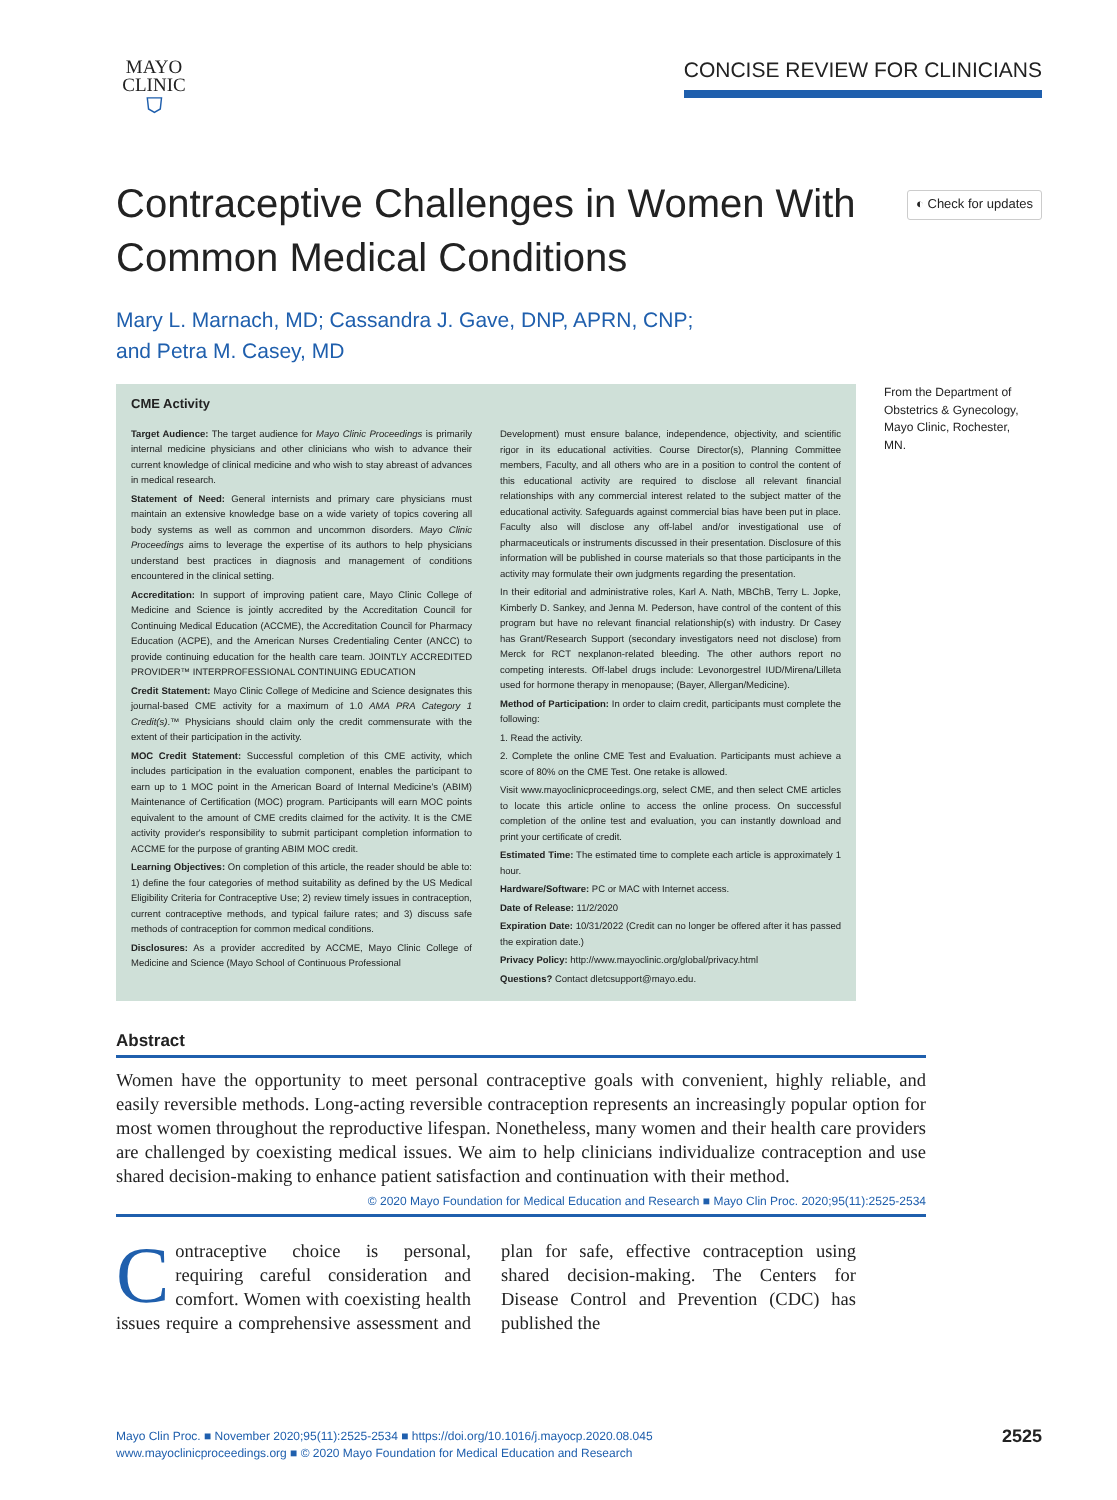MAYO
CLINIC
⛉
CONCISE REVIEW FOR CLINICIANS
Contraceptive Challenges in Women With Common Medical Conditions
◐ Check for updates
Mary L. Marnach, MD; Cassandra J. Gave, DNP, APRN, CNP;
and Petra M. Casey, MD
CME Activity
Target Audience: The target audience for Mayo Clinic Proceedings is primarily internal medicine physicians and other clinicians who wish to advance their current knowledge of clinical medicine and who wish to stay abreast of advances in medical research.
Statement of Need: General internists and primary care physicians must maintain an extensive knowledge base on a wide variety of topics covering all body systems as well as common and uncommon disorders. Mayo Clinic Proceedings aims to leverage the expertise of its authors to help physicians understand best practices in diagnosis and management of conditions encountered in the clinical setting.
Accreditation: In support of improving patient care, Mayo Clinic College of Medicine and Science is jointly accredited by the Accreditation Council for Continuing Medical Education (ACCME), the Accreditation Council for Pharmacy Education (ACPE), and the American Nurses Credentialing Center (ANCC) to provide continuing education for the health care team. JOINTLY ACCREDITED PROVIDER™ INTERPROFESSIONAL CONTINUING EDUCATION
Credit Statement: Mayo Clinic College of Medicine and Science designates this journal-based CME activity for a maximum of 1.0 AMA PRA Category 1 Credit(s).™ Physicians should claim only the credit commensurate with the extent of their participation in the activity.
MOC Credit Statement: Successful completion of this CME activity, which includes participation in the evaluation component, enables the participant to earn up to 1 MOC point in the American Board of Internal Medicine's (ABIM) Maintenance of Certification (MOC) program. Participants will earn MOC points equivalent to the amount of CME credits claimed for the activity. It is the CME activity provider's responsibility to submit participant completion information to ACCME for the purpose of granting ABIM MOC credit.
Learning Objectives: On completion of this article, the reader should be able to: 1) define the four categories of method suitability as defined by the US Medical Eligibility Criteria for Contraceptive Use; 2) review timely issues in contraception, current contraceptive methods, and typical failure rates; and 3) discuss safe methods of contraception for common medical conditions.
Disclosures: As a provider accredited by ACCME, Mayo Clinic College of Medicine and Science (Mayo School of Continuous Professional
Development) must ensure balance, independence, objectivity, and scientific rigor in its educational activities. Course Director(s), Planning Committee members, Faculty, and all others who are in a position to control the content of this educational activity are required to disclose all relevant financial relationships with any commercial interest related to the subject matter of the educational activity. Safeguards against commercial bias have been put in place. Faculty also will disclose any off-label and/or investigational use of pharmaceuticals or instruments discussed in their presentation. Disclosure of this information will be published in course materials so that those participants in the activity may formulate their own judgments regarding the presentation.
In their editorial and administrative roles, Karl A. Nath, MBChB, Terry L. Jopke, Kimberly D. Sankey, and Jenna M. Pederson, have control of the content of this program but have no relevant financial relationship(s) with industry. Dr Casey has Grant/Research Support (secondary investigators need not disclose) from Merck for RCT nexplanon-related bleeding. The other authors report no competing interests. Off-label drugs include: Levonorgestrel IUD/Mirena/Lilleta used for hormone therapy in menopause; (Bayer, Allergan/Medicine).
Method of Participation: In order to claim credit, participants must complete the following:
1. Read the activity.
2. Complete the online CME Test and Evaluation. Participants must achieve a score of 80% on the CME Test. One retake is allowed.
Visit www.mayoclinicproceedings.org, select CME, and then select CME articles to locate this article online to access the online process. On successful completion of the online test and evaluation, you can instantly download and print your certificate of credit.
Estimated Time: The estimated time to complete each article is approximately 1 hour.
Hardware/Software: PC or MAC with Internet access.
Date of Release: 11/2/2020
Expiration Date: 10/31/2022 (Credit can no longer be offered after it has passed the expiration date.)
Privacy Policy: http://www.mayoclinic.org/global/privacy.html
Questions? Contact dletcsupport@mayo.edu.
From the Department of Obstetrics & Gynecology, Mayo Clinic, Rochester, MN.
Abstract
Women have the opportunity to meet personal contraceptive goals with convenient, highly reliable, and easily reversible methods. Long-acting reversible contraception represents an increasingly popular option for most women throughout the reproductive lifespan. Nonetheless, many women and their health care providers are challenged by coexisting medical issues. We aim to help clinicians individualize contraception and use shared decision-making to enhance patient satisfaction and continuation with their method.
© 2020 Mayo Foundation for Medical Education and Research ■ Mayo Clin Proc. 2020;95(11):2525-2534
Contraceptive choice is personal, requiring careful consideration and comfort. Women with coexisting health issues require a comprehensive assessment and plan for safe, effective contraception using shared decision-making. The Centers for Disease Control and Prevention (CDC) has published the
Mayo Clin Proc. ■ November 2020;95(11):2525-2534 ■ https://doi.org/10.1016/j.mayocp.2020.08.045
www.mayoclinicproceedings.org ■ © 2020 Mayo Foundation for Medical Education and Research
2525